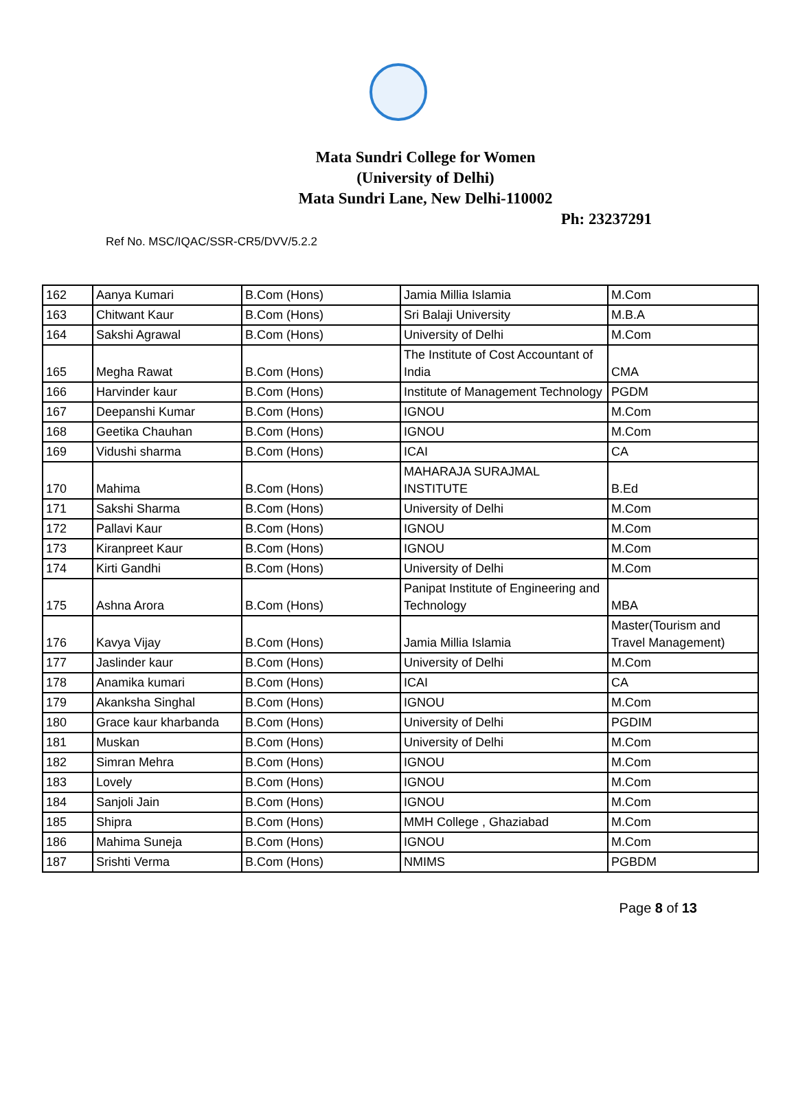Mata Sundri College for Women
(University of Delhi)
Mata Sundri Lane, New Delhi-110002
Ph: 23237291
Ref No. MSC/IQAC/SSR-CR5/DVV/5.2.2
| 162 | Aanya Kumari | B.Com (Hons) | Jamia Millia Islamia | M.Com |
| 163 | Chitwant Kaur | B.Com (Hons) | Sri Balaji University | M.B.A |
| 164 | Sakshi Agrawal | B.Com (Hons) | University of Delhi | M.Com |
| 165 | Megha Rawat | B.Com (Hons) | The Institute of Cost Accountant of India | CMA |
| 166 | Harvinder kaur | B.Com (Hons) | Institute of Management Technology | PGDM |
| 167 | Deepanshi Kumar | B.Com (Hons) | IGNOU | M.Com |
| 168 | Geetika Chauhan | B.Com (Hons) | IGNOU | M.Com |
| 169 | Vidushi sharma | B.Com (Hons) | ICAI | CA |
| 170 | Mahima | B.Com (Hons) | MAHARAJA SURAJMAL INSTITUTE | B.Ed |
| 171 | Sakshi Sharma | B.Com (Hons) | University of Delhi | M.Com |
| 172 | Pallavi Kaur | B.Com (Hons) | IGNOU | M.Com |
| 173 | Kiranpreet Kaur | B.Com (Hons) | IGNOU | M.Com |
| 174 | Kirti Gandhi | B.Com (Hons) | University of Delhi | M.Com |
| 175 | Ashna Arora | B.Com (Hons) | Panipat Institute of Engineering and Technology | MBA |
| 176 | Kavya Vijay | B.Com (Hons) | Jamia Millia Islamia | Master(Tourism and Travel Management) |
| 177 | Jaslinder kaur | B.Com (Hons) | University of Delhi | M.Com |
| 178 | Anamika kumari | B.Com (Hons) | ICAI | CA |
| 179 | Akanksha Singhal | B.Com (Hons) | IGNOU | M.Com |
| 180 | Grace kaur kharbanda | B.Com (Hons) | University of Delhi | PGDIM |
| 181 | Muskan | B.Com (Hons) | University of Delhi | M.Com |
| 182 | Simran Mehra | B.Com (Hons) | IGNOU | M.Com |
| 183 | Lovely | B.Com (Hons) | IGNOU | M.Com |
| 184 | Sanjoli Jain | B.Com (Hons) | IGNOU | M.Com |
| 185 | Shipra | B.Com (Hons) | MMH College , Ghaziabad | M.Com |
| 186 | Mahima Suneja | B.Com (Hons) | IGNOU | M.Com |
| 187 | Srishti Verma | B.Com (Hons) | NMIMS | PGBDM |
Page 8 of 13